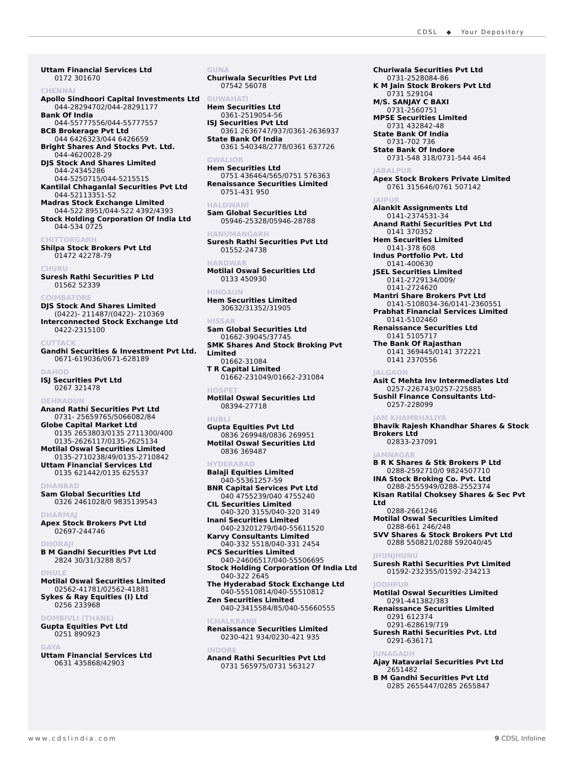CDSL ◆ Your Depository
Uttam Financial Services Ltd
0172 301670
CHENNAI
Apollo Sindhoori Capital Investments Ltd
044-28294702/044-28291177
Bank Of India
044-55777556/044-55777557
BCB Brokerage Pvt Ltd
044 6426323/044 6426659
Bright Shares And Stocks Pvt. Ltd.
044-4620028-29
DJS Stock And Shares Limited
044-24345286
044-5250715/044-5215515
Kantilal Chhaganlal Securities Pvt Ltd
044-52113351-52
Madras Stock Exchange Limited
044-522 8951/044-522 4392/4393
Stock Holding Corporation Of India Ltd
044-534 0725
CHITTORGARH
Shilpa Stock Brokers Pvt Ltd
01472 42278-79
CHURU
Suresh Rathi Securities P Ltd
01562 52339
COIMBATORE
DJS Stock And Shares Limited
(0422)- 211487/(0422)- 210369
Interconnected Stock Exchange Ltd
0422-2315100
CUTTACK
Gandhi Securities & Investment Pvt Ltd.
0671-619036/0671-628189
DAHOD
ISJ Securities Pvt Ltd
0267 321478
DEHRADUN
Anand Rathi Securities Pvt Ltd
0731- 25659765/5066082/84
Globe Capital Market Ltd
0135 2653803/0135 2711300/400
0135-2626117/0135-2625134
Motilal Oswal Securities Limited
0135-2710238/49/0135-2710842
Uttam Financial Services Ltd
0135 621442/0135 625537
DHANBAD
Sam Global Securities Ltd
0326 2461028/0 9835139543
DHARMAJ
Apex Stock Brokers Pvt Ltd
02697-244746
DHORAJI
B M Gandhi Securities Pvt Ltd
2824 30/31/3288 8/57
DHULE
Motilal Oswal Securities Limited
02562-41781/02562-41881
Sykes & Ray Equities (I) Ltd
0256 233968
DOMBIVLI (THANE)
Gupta Equities Pvt Ltd
0251 890923
GAYA
Uttam Financial Services Ltd
0631 435868/42903
GUNA
Churiwala Securities Pvt Ltd
07542 56078
GUWAHATI
Hem Securities Ltd
0361-2519054-56
ISJ Securities Pvt Ltd
0361 2636747/937/0361-2636937
State Bank Of India
0361 540348/2778/0361 637726
GWALIOR
Hem Securities Ltd
0751 436464/565/0751 576363
Renaissance Securities Limited
0751-431 950
HALDWANI
Sam Global Securities Ltd
05946-25328/05946-28788
HANUMANGARH
Suresh Rathi Securities Pvt Ltd
01552-24738
HARDWAR
Motilal Oswal Securities Ltd
0133 450930
HINDAUN
Hem Securities Limited
30632/31352/31905
HISSAR
Sam Global Securities Ltd
01662-39045/37745
SMK Shares And Stock Broking Pvt Limited
01662-31084
T R Capital Limited
01662-231049/01662-231084
HOSPET
Motilal Oswal Securities Ltd
08394-27718
HUBLI
Gupta Equities Pvt Ltd
0836 269948/0836 269951
Motilal Oswal Securities Ltd
0836 369487
HYDERABAD
Balaji Equities Limited
040-55361257-59
BNR Capital Services Pvt Ltd
040 4755239/040 4755240
CIL Securities Limited
040-320 3155/040-320 3149
Inani Securities Limited
040-23201279/040-55611520
Karvy Consultants Limited
040-332 5518/040-331 2454
PCS Securities Limited
040-24606517/040-55506695
Stock Holding Corporation Of India Ltd
040-322 2645
The Hyderabad Stock Exchange Ltd
040-55510814/040-55510812
Zen Securities Limited
040-23415584/85/040-55660555
ICHALKRANJI
Renaissance Securities Limited
0230-421 934/0230-421 935
INDORE
Anand Rathi Securities Pvt Ltd
0731 565975/0731 563127
Churiwala Securities Pvt Ltd
0731-2528084-86
K M Jain Stock Brokers Pvt Ltd
0731 529104
M/S. SANJAY C BAXI
0731-2560751
MPSE Securities Limited
0731 432842-48
State Bank Of India
0731-702 736
State Bank Of Indore
0731-548 318/0731-544 464
JABALPUR
Apex Stock Brokers Private Limited
0761 315646/0761 507142
JAIPUR
Alankit Assignments Ltd
0141-2374531-34
Anand Rathi Securities Pvt Ltd
0141 370352
Hem Securities Limited
0141-378 608
Indus Portfolio Pvt. Ltd
0141-400630
JSEL Securities Limited
0141-2729134/009/
0141-2724620
Mantri Share Brokers Pvt Ltd
0141-5108034-36/0141-2360551
Prabhat Financial Services Limited
0141-5102460
Renaissance Securities Ltd
0141 5105717
The Bank Of Rajasthan
0141 369445/0141 372221
0141 2370556
JALGAON
Asit C Mehta Inv Intermediates Ltd
0257-226743/0257-225885
Sushil Finance Consultants Ltd-
0257-228099
JAM KHAMBHALIYA
Bhavik Rajesh Khandhar Shares & Stock Brokers Ltd
02833-237091
JAMNAGAR
B R K Shares & Stk Brokers P Ltd
0288-2592710/0 9824507710
INA Stock Broking Co. Pvt. Ltd
0288-2555949/0288-2552374
Kisan Ratilal Choksey Shares & Sec Pvt Ltd
0288-2661246
Motilal Oswal Securities Limited
0288-661 246/248
SVV Shares & Stock Brokers Pvt Ltd
0288 550821/0288 592040/45
JHUNJHUNU
Suresh Rathi Securities Pvt Limited
01592-232355/01592-234213
JODHPUR
Motilal Oswal Securities Limited
0291-441382/383
Renaissance Securities Limited
0291 612374
0291-628619/719
Suresh Rathi Securities Pvt. Ltd
0291-636171
JUNAGADH
Ajay Natavarlal Securities Pvt Ltd
2651482
B M Gandhi Securities Pvt Ltd
0285 2655447/0285 2655847
www.cdslindia.com 9 CDSL Infoline